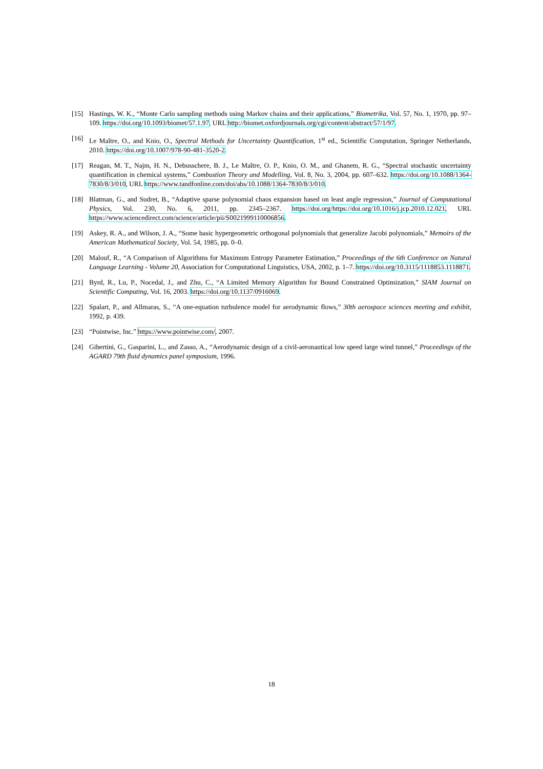[15] Hastings, W. K., “Monte Carlo sampling methods using Markov chains and their applications,” Biometrika, Vol. 57, No. 1, 1970, pp. 97–109. https://doi.org/10.1093/biomet/57.1.97, URL http://biomet.oxfordjournals.org/cgi/content/abstract/57/1/97.
[16] Le Maître, O., and Knio, O., Spectral Methods for Uncertainty Quantification, 1<sup>st</sup> ed., Scientific Computation, Springer Netherlands, 2010. https://doi.org/10.1007/978-90-481-3520-2.
[17] Reagan, M. T., Najm, H. N., Debusschere, B. J., Le Maître, O. P., Knio, O. M., and Ghanem, R. G., “Spectral stochastic uncertainty quantification in chemical systems,” Combustion Theory and Modelling, Vol. 8, No. 3, 2004, pp. 607–632. https://doi.org/10.1088/1364-7830/8/3/010, URL https://www.tandfonline.com/doi/abs/10.1088/1364-7830/8/3/010.
[18] Blatman, G., and Sudret, B., “Adaptive sparse polynomial chaos expansion based on least angle regression,” Journal of Computational Physics, Vol. 230, No. 6, 2011, pp. 2345–2367. https://doi.org/https://doi.org/10.1016/j.jcp.2010.12.021, URL https://www.sciencedirect.com/science/article/pii/S0021999110006856.
[19] Askey, R. A., and Wilson, J. A., “Some basic hypergeometric orthogonal polynomials that generalize Jacobi polynomials,” Memoirs of the American Mathematical Society, Vol. 54, 1985, pp. 0–0.
[20] Malouf, R., “A Comparison of Algorithms for Maximum Entropy Parameter Estimation,” Proceedings of the 6th Conference on Natural Language Learning - Volume 20, Association for Computational Linguistics, USA, 2002, p. 1–7. https://doi.org/10.3115/1118853.1118871.
[21] Byrd, R., Lu, P., Nocedal, J., and Zhu, C., “A Limited Memory Algorithm for Bound Constrained Optimization,” SIAM Journal on Scientific Computing, Vol. 16, 2003. https://doi.org/10.1137/0916069.
[22] Spalart, P., and Allmaras, S., “A one-equation turbulence model for aerodynamic flows,” 30th aerospace sciences meeting and exhibit, 1992, p. 439.
[23] “Pointwise, Inc.” https://www.pointwise.com/, 2007.
[24] Gibertini, G., Gasparini, L., and Zasso, A., “Aerodynamic design of a civil-aeronautical low speed large wind tunnel,” Proceedings of the AGARD 79th fluid dynamics panel symposium, 1996.
18